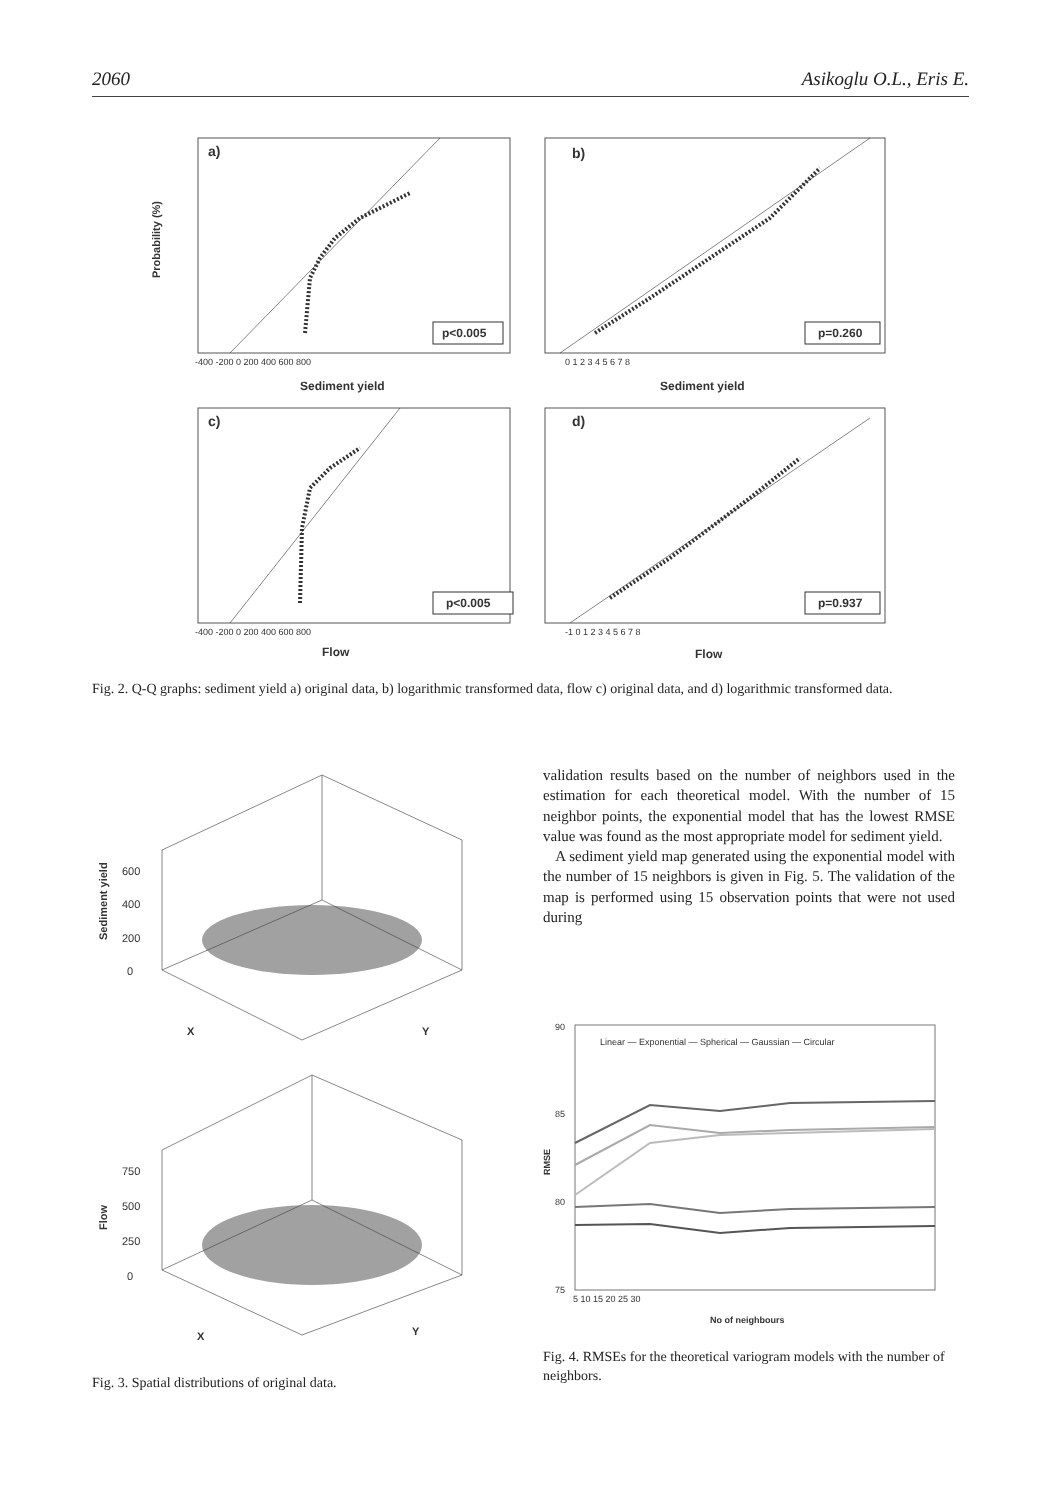2060 Asikoglu O.L., Eris E.
a)
p<0.005
Probability (%)
Sediment yield
-400 -200 0 200 400 600 800
b)
p=0.260
Sediment yield
0 1 2 3 4 5 6 7 8
c)
p<0.005
Flow
-400 -200 0 200 400 600 800
d)
p=0.937
Flow
-1 0 1 2 3 4 5 6 7 8
Fig. 2. Q-Q graphs: sediment yield a) original data, b) logarithmic transformed data, flow c) original data, and d) logarithmic transformed data.
Sediment yield
600
400
200
0
X
Y
Flow
750
500
250
0
X
Y
Fig. 3. Spatial distributions of original data.
validation results based on the number of neighbors used in the estimation for each theoretical model. With the number of 15 neighbor points, the exponential model that has the lowest RMSE value was found as the most appropriate model for sediment yield.
A sediment yield map generated using the exponential model with the number of 15 neighbors is given in Fig. 5. The validation of the map is performed using 15 observation points that were not used during
Linear — Exponential — Spherical — Gaussian — Circular
90
85
80
75
RMSE
5 10 15 20 25 30
No of neighbours
Fig. 4. RMSEs for the theoretical variogram models with the number of neighbors.